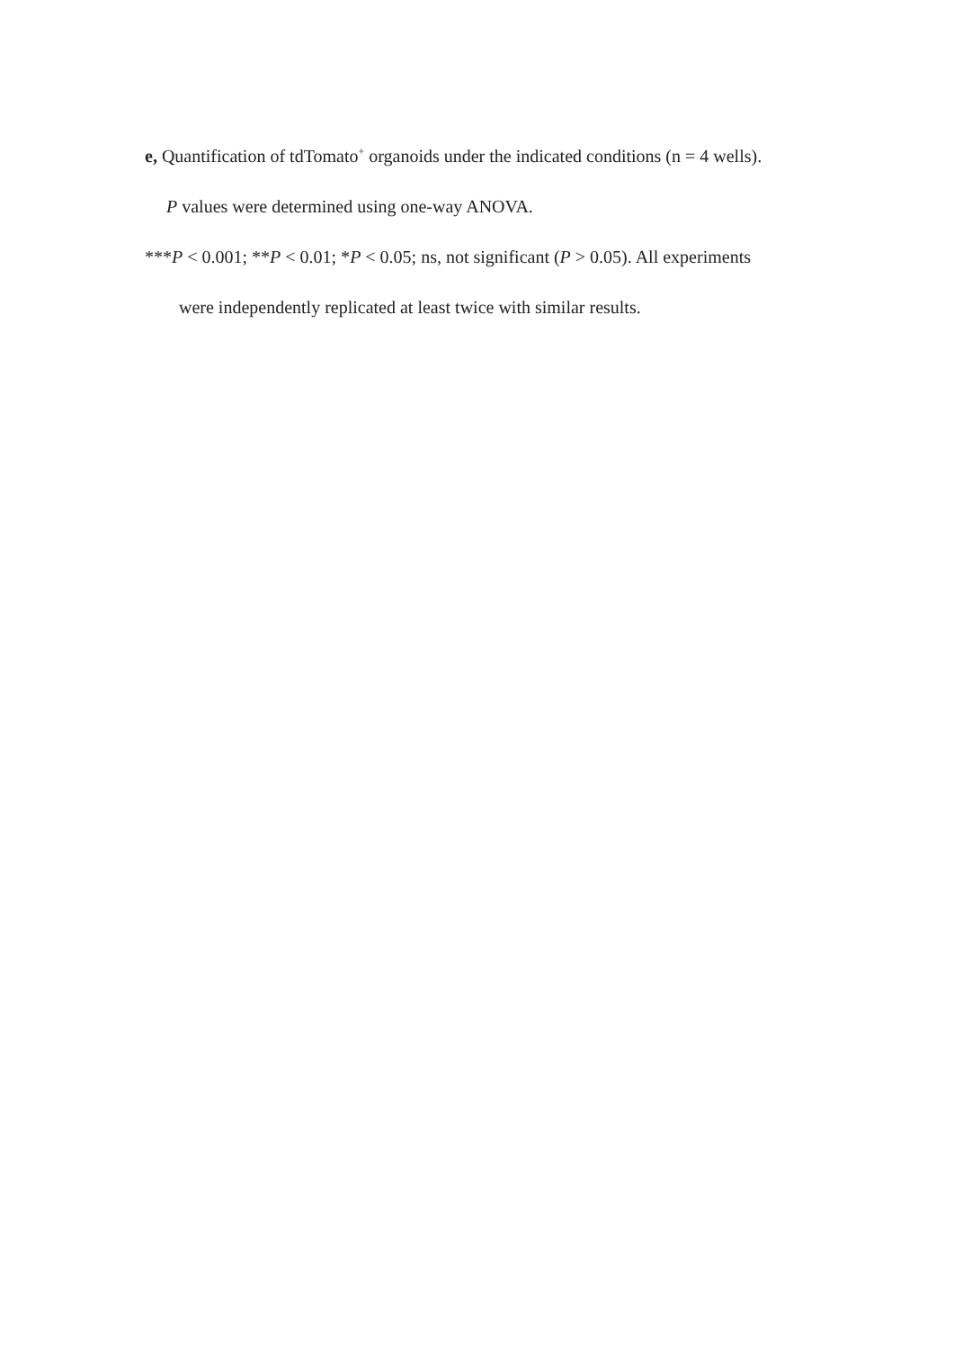e, Quantification of tdTomato<sup>+</sup> organoids under the indicated conditions (n = 4 wells).
P values were determined using one-way ANOVA.
***P < 0.001; **P < 0.01; *P < 0.05; ns, not significant (P > 0.05). All experiments
were independently replicated at least twice with similar results.